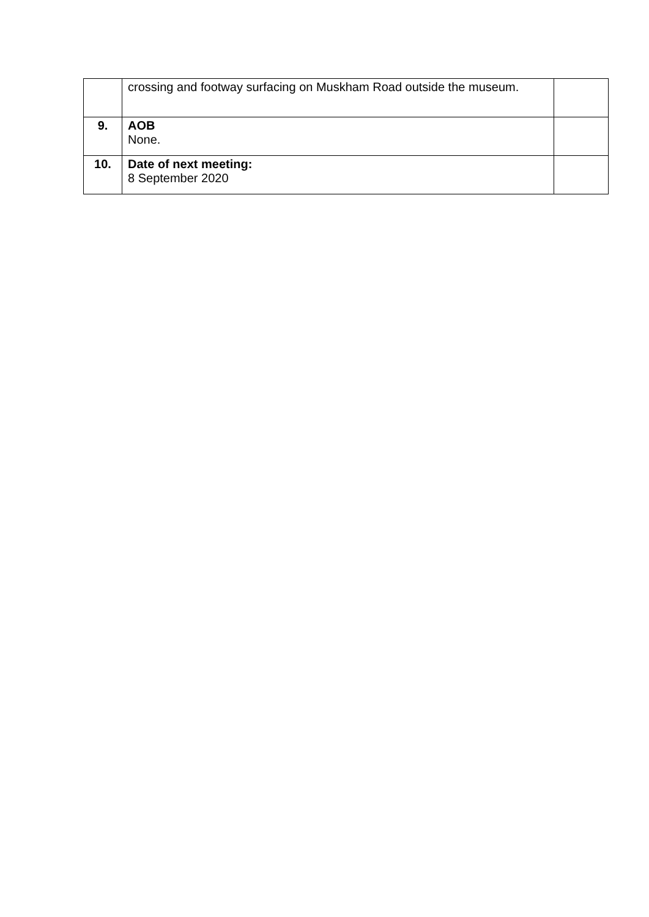| | crossing and footway surfacing on Muskham Road outside the museum. | |
| 9. | AOB None. | |
| 10. | Date of next meeting: 8 September 2020 | |